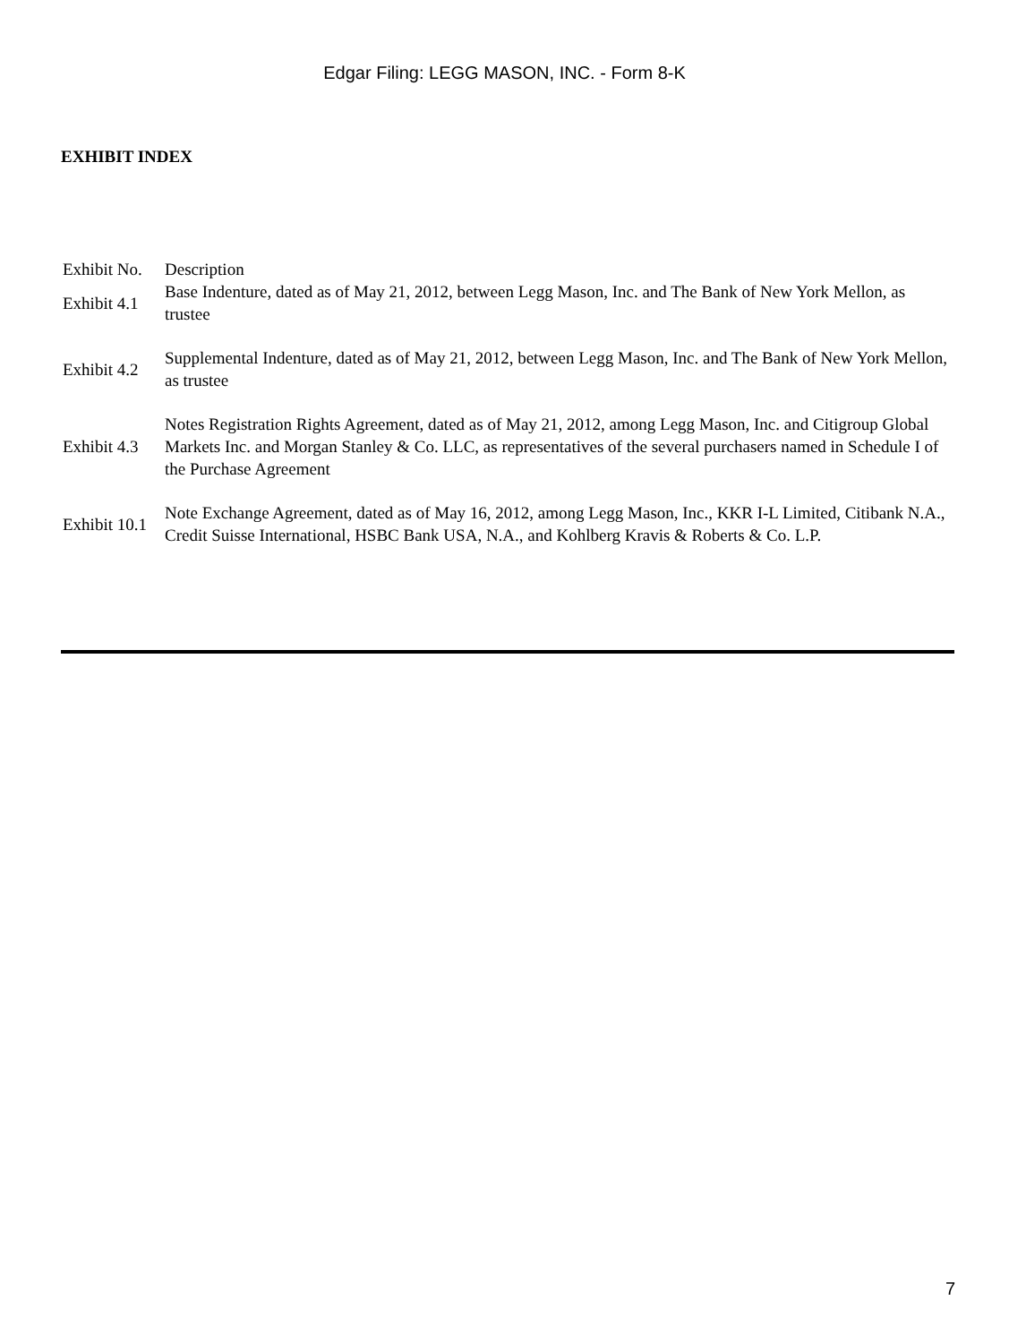Edgar Filing: LEGG MASON, INC. - Form 8-K
EXHIBIT INDEX
| Exhibit No. | Description |
| Exhibit 4.1 | Base Indenture, dated as of May 21, 2012, between Legg Mason, Inc. and The Bank of New York Mellon, as trustee |
| Exhibit 4.2 | Supplemental Indenture, dated as of May 21, 2012, between Legg Mason, Inc. and The Bank of New York Mellon, as trustee |
| Exhibit 4.3 | Notes Registration Rights Agreement, dated as of May 21, 2012, among Legg Mason, Inc. and Citigroup Global Markets Inc. and Morgan Stanley & Co. LLC, as representatives of the several purchasers named in Schedule I of the Purchase Agreement |
| Exhibit 10.1 | Note Exchange Agreement, dated as of May 16, 2012, among Legg Mason, Inc., KKR I-L Limited, Citibank N.A., Credit Suisse International, HSBC Bank USA, N.A., and Kohlberg Kravis & Roberts & Co. L.P. |
7